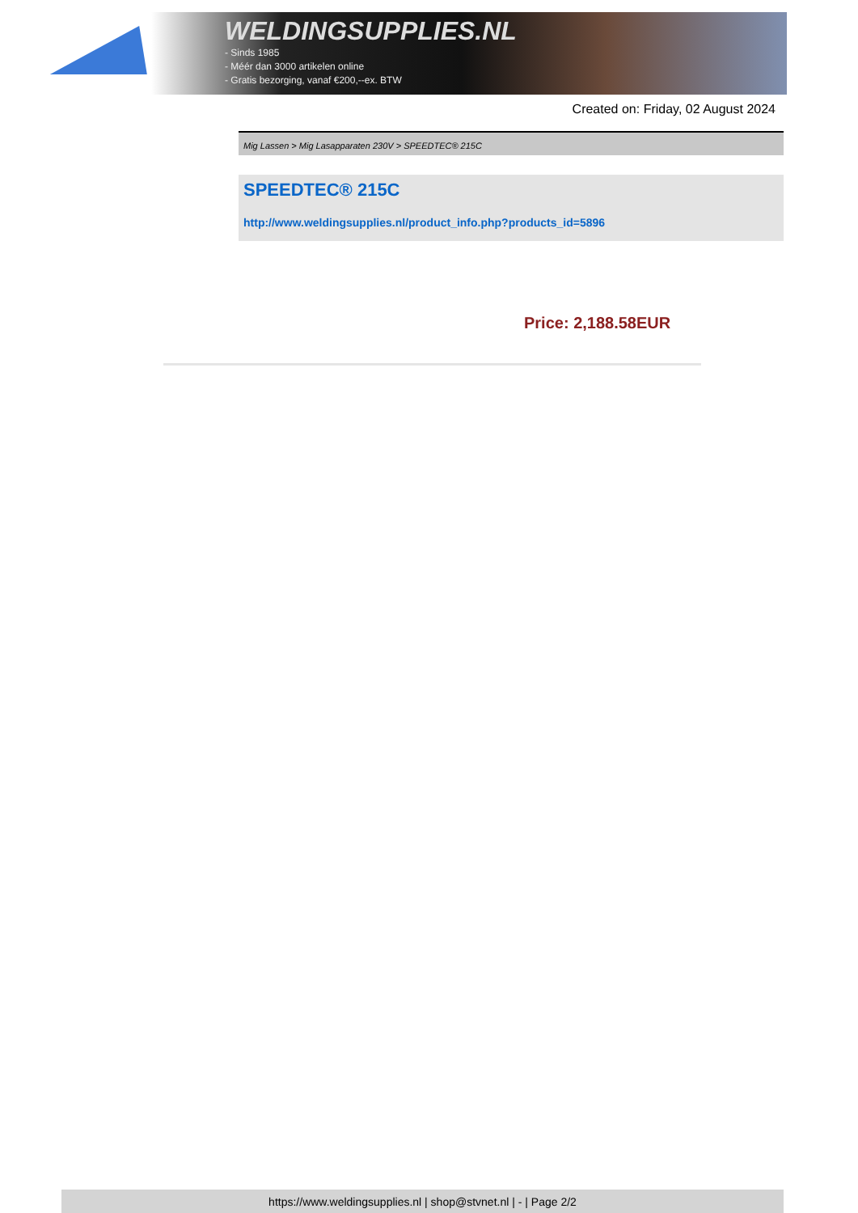WELDINGSUPPLIES.NL
- Sinds 1985
- Méér dan 3000 artikelen online
- Gratis bezorging, vanaf €200,--ex. BTW
Created on: Friday, 02 August 2024
Mig Lassen > Mig Lasapparaten 230V > SPEEDTEC® 215C
SPEEDTEC® 215C
http://www.weldingsupplies.nl/product_info.php?products_id=5896
Price: 2,188.58EUR
https://www.weldingsupplies.nl | shop@stvnet.nl | - | Page 2/2